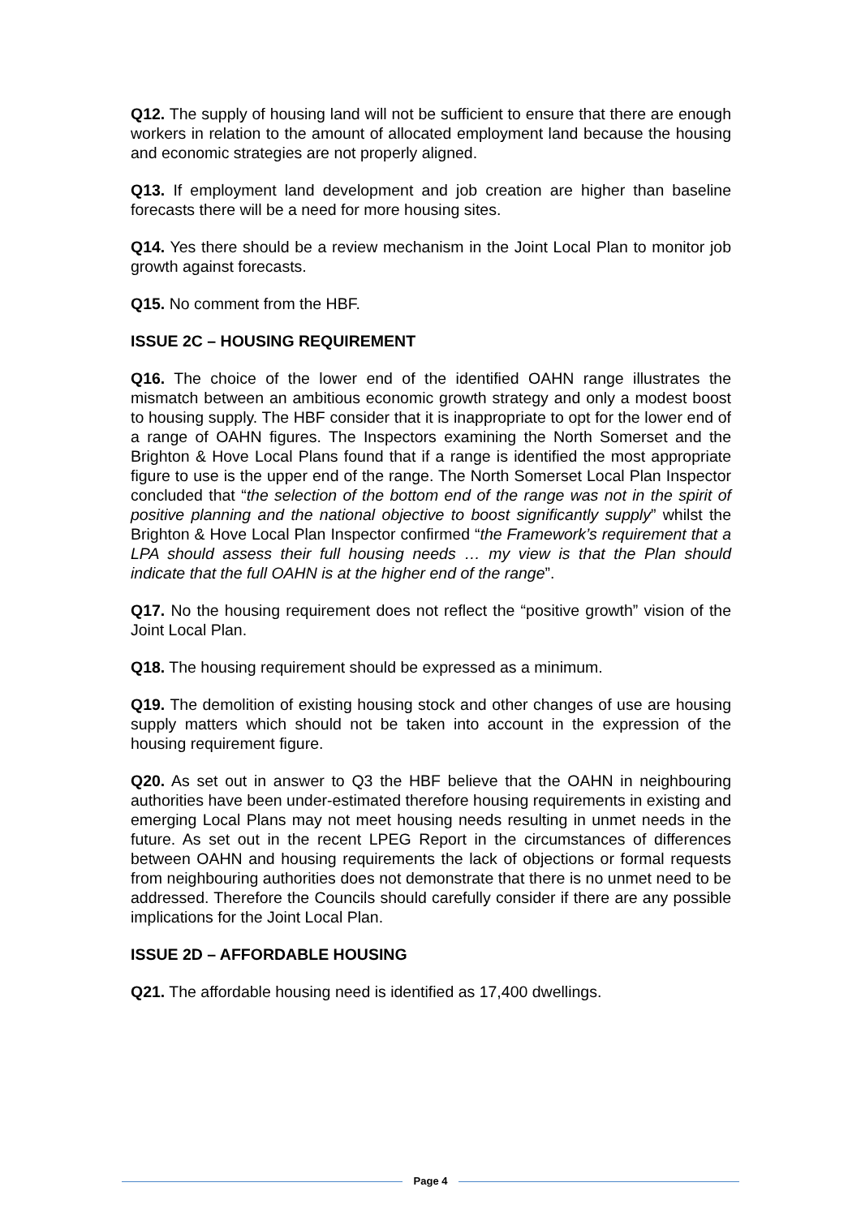Q12. The supply of housing land will not be sufficient to ensure that there are enough workers in relation to the amount of allocated employment land because the housing and economic strategies are not properly aligned.
Q13. If employment land development and job creation are higher than baseline forecasts there will be a need for more housing sites.
Q14. Yes there should be a review mechanism in the Joint Local Plan to monitor job growth against forecasts.
Q15. No comment from the HBF.
ISSUE 2C – HOUSING REQUIREMENT
Q16. The choice of the lower end of the identified OAHN range illustrates the mismatch between an ambitious economic growth strategy and only a modest boost to housing supply. The HBF consider that it is inappropriate to opt for the lower end of a range of OAHN figures. The Inspectors examining the North Somerset and the Brighton & Hove Local Plans found that if a range is identified the most appropriate figure to use is the upper end of the range. The North Somerset Local Plan Inspector concluded that “the selection of the bottom end of the range was not in the spirit of positive planning and the national objective to boost significantly supply” whilst the Brighton & Hove Local Plan Inspector confirmed “the Framework’s requirement that a LPA should assess their full housing needs … my view is that the Plan should indicate that the full OAHN is at the higher end of the range”.
Q17. No the housing requirement does not reflect the “positive growth” vision of the Joint Local Plan.
Q18. The housing requirement should be expressed as a minimum.
Q19. The demolition of existing housing stock and other changes of use are housing supply matters which should not be taken into account in the expression of the housing requirement figure.
Q20. As set out in answer to Q3 the HBF believe that the OAHN in neighbouring authorities have been under-estimated therefore housing requirements in existing and emerging Local Plans may not meet housing needs resulting in unmet needs in the future. As set out in the recent LPEG Report in the circumstances of differences between OAHN and housing requirements the lack of objections or formal requests from neighbouring authorities does not demonstrate that there is no unmet need to be addressed. Therefore the Councils should carefully consider if there are any possible implications for the Joint Local Plan.
ISSUE 2D – AFFORDABLE HOUSING
Q21. The affordable housing need is identified as 17,400 dwellings.
Page 4